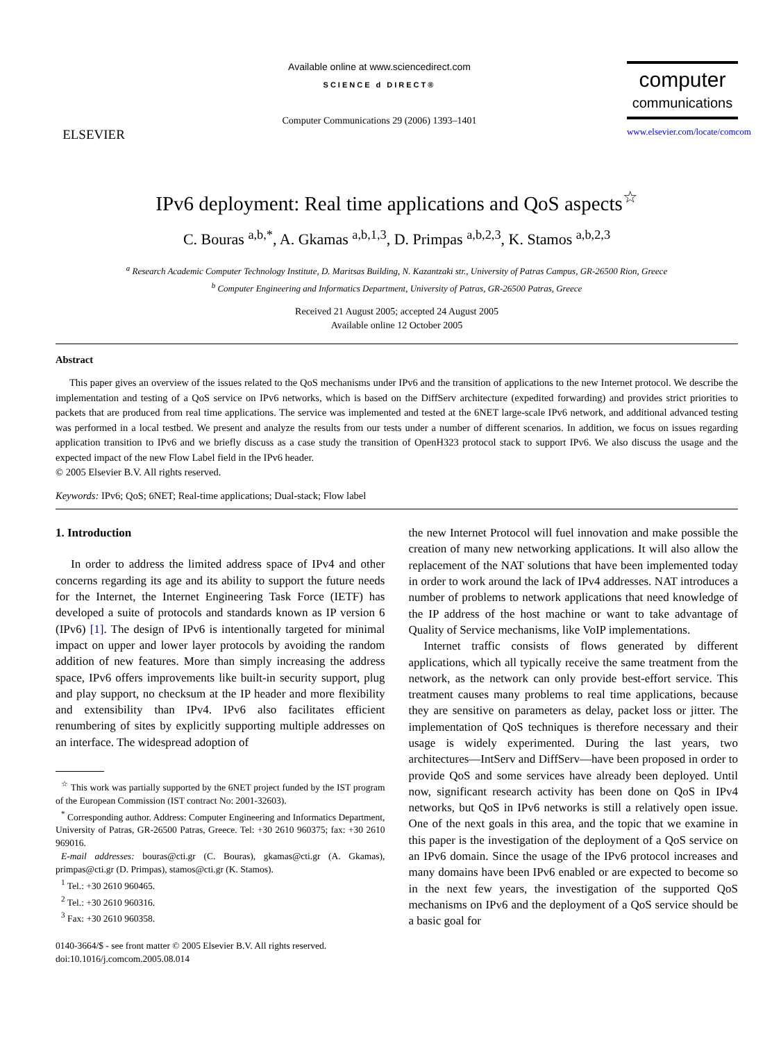ELSEVIER
Available online at www.sciencedirect.com
SCIENCE d DIRECT®
Computer Communications 29 (2006) 1393–1401
computer
communications
www.elsevier.com/locate/comcom
IPv6 deployment: Real time applications and QoS aspects<sup>☆</sup>
C. Bouras <sup>a,b,*</sup>, A. Gkamas <sup>a,b,1,3</sup>, D. Primpas <sup>a,b,2,3</sup>, K. Stamos <sup>a,b,2,3</sup>
<sup>a</sup> Research Academic Computer Technology Institute, D. Maritsas Building, N. Kazantzaki str., University of Patras Campus, GR-26500 Rion, Greece
<sup>b</sup> Computer Engineering and Informatics Department, University of Patras, GR-26500 Patras, Greece
Received 21 August 2005; accepted 24 August 2005
Available online 12 October 2005
Abstract
This paper gives an overview of the issues related to the QoS mechanisms under IPv6 and the transition of applications to the new Internet protocol. We describe the implementation and testing of a QoS service on IPv6 networks, which is based on the DiffServ architecture (expedited forwarding) and provides strict priorities to packets that are produced from real time applications. The service was implemented and tested at the 6NET large-scale IPv6 network, and additional advanced testing was performed in a local testbed. We present and analyze the results from our tests under a number of different scenarios. In addition, we focus on issues regarding application transition to IPv6 and we briefly discuss as a case study the transition of OpenH323 protocol stack to support IPv6. We also discuss the usage and the expected impact of the new Flow Label field in the IPv6 header.
© 2005 Elsevier B.V. All rights reserved.
Keywords: IPv6; QoS; 6NET; Real-time applications; Dual-stack; Flow label
1. Introduction
In order to address the limited address space of IPv4 and other concerns regarding its age and its ability to support the future needs for the Internet, the Internet Engineering Task Force (IETF) has developed a suite of protocols and standards known as IP version 6 (IPv6) [1]. The design of IPv6 is intentionally targeted for minimal impact on upper and lower layer protocols by avoiding the random addition of new features. More than simply increasing the address space, IPv6 offers improvements like built-in security support, plug and play support, no checksum at the IP header and more flexibility and extensibility than IPv4. IPv6 also facilitates efficient renumbering of sites by explicitly supporting multiple addresses on an interface. The widespread adoption of
<sup>☆</sup> This work was partially supported by the 6NET project funded by the IST program of the European Commission (IST contract No: 2001-32603).
<sup>*</sup> Corresponding author. Address: Computer Engineering and Informatics Department, University of Patras, GR-26500 Patras, Greece. Tel: +30 2610 960375; fax: +30 2610 969016.
E-mail addresses: bouras@cti.gr (C. Bouras), gkamas@cti.gr (A. Gkamas), primpas@cti.gr (D. Primpas), stamos@cti.gr (K. Stamos).
<sup>1</sup> Tel.: +30 2610 960465.
<sup>2</sup> Tel.: +30 2610 960316.
<sup>3</sup> Fax: +30 2610 960358.
0140-3664/$ - see front matter © 2005 Elsevier B.V. All rights reserved.
doi:10.1016/j.comcom.2005.08.014
the new Internet Protocol will fuel innovation and make possible the creation of many new networking applications. It will also allow the replacement of the NAT solutions that have been implemented today in order to work around the lack of IPv4 addresses. NAT introduces a number of problems to network applications that need knowledge of the IP address of the host machine or want to take advantage of Quality of Service mechanisms, like VoIP implementations.
Internet traffic consists of flows generated by different applications, which all typically receive the same treatment from the network, as the network can only provide best-effort service. This treatment causes many problems to real time applications, because they are sensitive on parameters as delay, packet loss or jitter. The implementation of QoS techniques is therefore necessary and their usage is widely experimented. During the last years, two architectures—IntServ and DiffServ—have been proposed in order to provide QoS and some services have already been deployed. Until now, significant research activity has been done on QoS in IPv4 networks, but QoS in IPv6 networks is still a relatively open issue. One of the next goals in this area, and the topic that we examine in this paper is the investigation of the deployment of a QoS service on an IPv6 domain. Since the usage of the IPv6 protocol increases and many domains have been IPv6 enabled or are expected to become so in the next few years, the investigation of the supported QoS mechanisms on IPv6 and the deployment of a QoS service should be a basic goal for